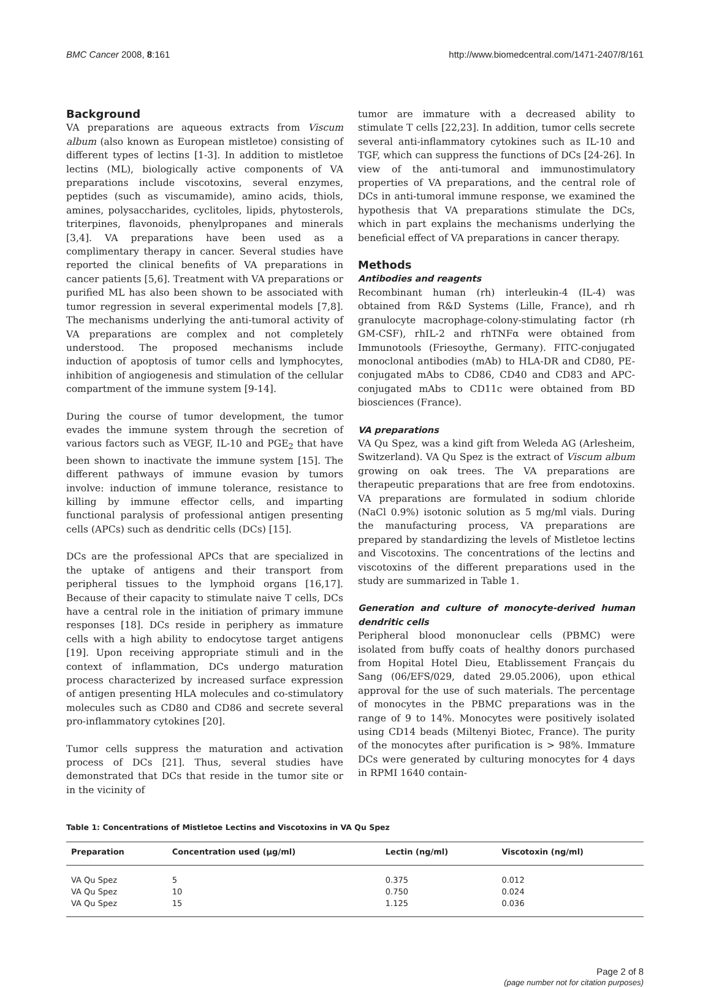BMC Cancer 2008, 8:161 http://www.biomedcentral.com/1471-2407/8/161
Background
VA preparations are aqueous extracts from Viscum album (also known as European mistletoe) consisting of different types of lectins [1-3]. In addition to mistletoe lectins (ML), biologically active components of VA preparations include viscotoxins, several enzymes, peptides (such as viscumamide), amino acids, thiols, amines, polysaccharides, cyclitoles, lipids, phytosterols, triterpines, flavonoids, phenylpropanes and minerals [3,4]. VA preparations have been used as a complimentary therapy in cancer. Several studies have reported the clinical benefits of VA preparations in cancer patients [5,6]. Treatment with VA preparations or purified ML has also been shown to be associated with tumor regression in several experimental models [7,8]. The mechanisms underlying the anti-tumoral activity of VA preparations are complex and not completely understood. The proposed mechanisms include induction of apoptosis of tumor cells and lymphocytes, inhibition of angiogenesis and stimulation of the cellular compartment of the immune system [9-14].
During the course of tumor development, the tumor evades the immune system through the secretion of various factors such as VEGF, IL-10 and PGE<sub>2</sub> that have been shown to inactivate the immune system [15]. The different pathways of immune evasion by tumors involve: induction of immune tolerance, resistance to killing by immune effector cells, and imparting functional paralysis of professional antigen presenting cells (APCs) such as dendritic cells (DCs) [15].
DCs are the professional APCs that are specialized in the uptake of antigens and their transport from peripheral tissues to the lymphoid organs [16,17]. Because of their capacity to stimulate naive T cells, DCs have a central role in the initiation of primary immune responses [18]. DCs reside in periphery as immature cells with a high ability to endocytose target antigens [19]. Upon receiving appropriate stimuli and in the context of inflammation, DCs undergo maturation process characterized by increased surface expression of antigen presenting HLA molecules and co-stimulatory molecules such as CD80 and CD86 and secrete several pro-inflammatory cytokines [20].
Tumor cells suppress the maturation and activation process of DCs [21]. Thus, several studies have demonstrated that DCs that reside in the tumor site or in the vicinity of
tumor are immature with a decreased ability to stimulate T cells [22,23]. In addition, tumor cells secrete several anti-inflammatory cytokines such as IL-10 and TGF, which can suppress the functions of DCs [24-26]. In view of the anti-tumoral and immunostimulatory properties of VA preparations, and the central role of DCs in anti-tumoral immune response, we examined the hypothesis that VA preparations stimulate the DCs, which in part explains the mechanisms underlying the beneficial effect of VA preparations in cancer therapy.
Methods
Antibodies and reagents
Recombinant human (rh) interleukin-4 (IL-4) was obtained from R&D Systems (Lille, France), and rh granulocyte macrophage-colony-stimulating factor (rh GM-CSF), rhIL-2 and rhTNFα were obtained from Immunotools (Friesoythe, Germany). FITC-conjugated monoclonal antibodies (mAb) to HLA-DR and CD80, PE-conjugated mAbs to CD86, CD40 and CD83 and APC-conjugated mAbs to CD11c were obtained from BD biosciences (France).
VA preparations
VA Qu Spez, was a kind gift from Weleda AG (Arlesheim, Switzerland). VA Qu Spez is the extract of Viscum album growing on oak trees. The VA preparations are therapeutic preparations that are free from endotoxins. VA preparations are formulated in sodium chloride (NaCl 0.9%) isotonic solution as 5 mg/ml vials. During the manufacturing process, VA preparations are prepared by standardizing the levels of Mistletoe lectins and Viscotoxins. The concentrations of the lectins and viscotoxins of the different preparations used in the study are summarized in Table 1.
Generation and culture of monocyte-derived human dendritic cells
Peripheral blood mononuclear cells (PBMC) were isolated from buffy coats of healthy donors purchased from Hopital Hotel Dieu, Etablissement Français du Sang (06/EFS/029, dated 29.05.2006), upon ethical approval for the use of such materials. The percentage of monocytes in the PBMC preparations was in the range of 9 to 14%. Monocytes were positively isolated using CD14 beads (Miltenyi Biotec, France). The purity of the monocytes after purification is > 98%. Immature DCs were generated by culturing monocytes for 4 days in RPMI 1640 contain-
Table 1: Concentrations of Mistletoe Lectins and Viscotoxins in VA Qu Spez
| Preparation | Concentration used (μg/ml) | Lectin (ng/ml) | Viscotoxin (ng/ml) |
| --- | --- | --- | --- |
| VA Qu Spez | 5 | 0.375 | 0.012 |
| VA Qu Spez | 10 | 0.750 | 0.024 |
| VA Qu Spez | 15 | 1.125 | 0.036 |
Page 2 of 8
(page number not for citation purposes)